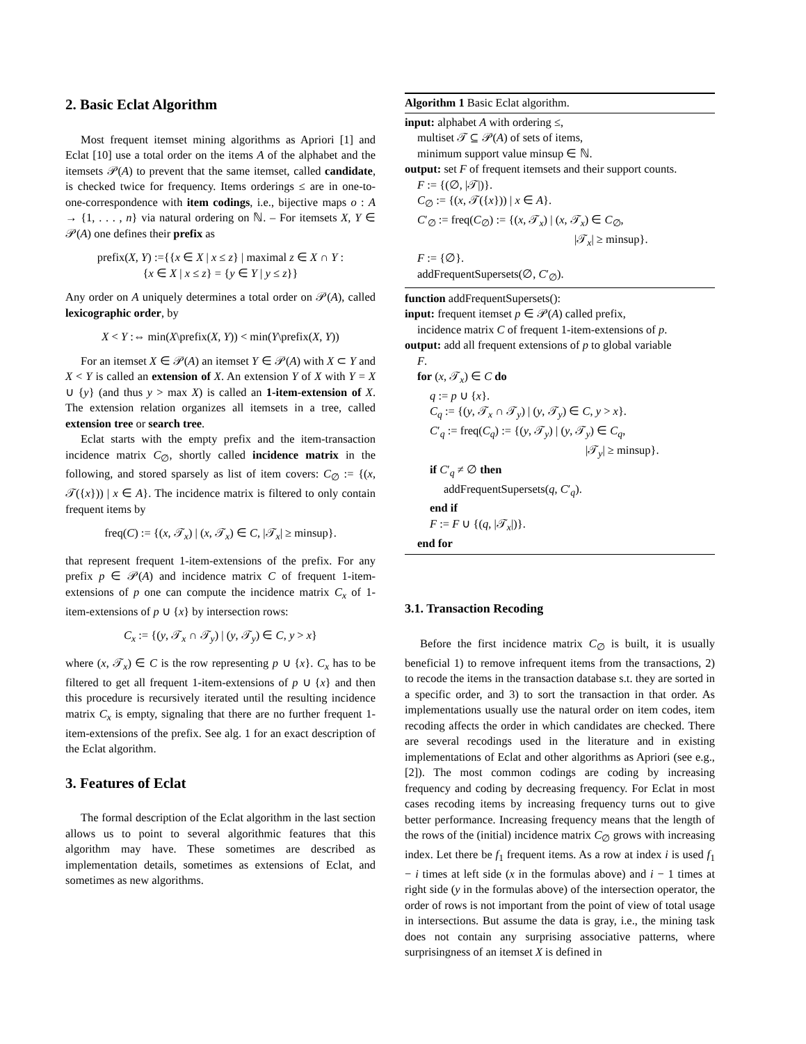2. Basic Eclat Algorithm
Most frequent itemset mining algorithms as Apriori [1] and Eclat [10] use a total order on the items A of the alphabet and the itemsets 𝒫(A) to prevent that the same itemset, called candidate, is checked twice for frequency. Items orderings ≤ are in one-to-one-correspondence with item codings, i.e., bijective maps o : A → {1, . . . , n} via natural ordering on ℕ. – For itemsets X, Y ∈ 𝒫(A) one defines their prefix as
prefix(X, Y) :={{x ∈ X | x ≤ z} | maximal z ∈ X ∩ Y :
{x ∈ X | x ≤ z} = {y ∈ Y | y ≤ z}}
Any order on A uniquely determines a total order on 𝒫(A), called lexicographic order, by
X < Y :⇔ min(X\prefix(X, Y)) < min(Y\prefix(X, Y))
For an itemset X ∈ 𝒫(A) an itemset Y ∈ 𝒫(A) with X ⊂ Y and X < Y is called an extension of X. An extension Y of X with Y = X ∪ {y} (and thus y > max X) is called an 1-item-extension of X. The extension relation organizes all itemsets in a tree, called extension tree or search tree.
Eclat starts with the empty prefix and the item-transaction incidence matrix C<sub>∅</sub>, shortly called incidence matrix in the following, and stored sparsely as list of item covers: C<sub>∅</sub> := {(x, 𝒯({x})) | x ∈ A}. The incidence matrix is filtered to only contain frequent items by
freq(C) := {(x, 𝒯<sub>x</sub>) | (x, 𝒯<sub>x</sub>) ∈ C, |𝒯<sub>x</sub>| ≥ minsup}.
that represent frequent 1-item-extensions of the prefix. For any prefix p ∈ 𝒫(A) and incidence matrix C of frequent 1-item-extensions of p one can compute the incidence matrix C<sub>x</sub> of 1-item-extensions of p ∪ {x} by intersection rows:
C<sub>x</sub> := {(y, 𝒯<sub>x</sub> ∩ 𝒯<sub>y</sub>) | (y, 𝒯<sub>y</sub>) ∈ C, y > x}
where (x, 𝒯<sub>x</sub>) ∈ C is the row representing p ∪ {x}. C<sub>x</sub> has to be filtered to get all frequent 1-item-extensions of p ∪ {x} and then this procedure is recursively iterated until the resulting incidence matrix C<sub>x</sub> is empty, signaling that there are no further frequent 1-item-extensions of the prefix. See alg. 1 for an exact description of the Eclat algorithm.
3. Features of Eclat
The formal description of the Eclat algorithm in the last section allows us to point to several algorithmic features that this algorithm may have. These sometimes are described as implementation details, sometimes as extensions of Eclat, and sometimes as new algorithms.
Algorithm 1 Basic Eclat algorithm.
input: alphabet A with ordering ≤,
multiset 𝒯 ⊆ 𝒫(A) of sets of items,
minimum support value minsup ∈ ℕ.
output: set F of frequent itemsets and their support counts.
F := {(∅, |𝒯|)}.
C<sub>∅</sub> := {(x, 𝒯({x})) | x ∈ A}.
C′<sub>∅</sub> := freq(C<sub>∅</sub>) := {(x, 𝒯<sub>x</sub>) | (x, 𝒯<sub>x</sub>) ∈ C<sub>∅</sub>,
|𝒯<sub>x</sub>| ≥ minsup}.
F := {∅}.
addFrequentSupersets(∅, C′<sub>∅</sub>).
function addFrequentSupersets():
input: frequent itemset p ∈ 𝒫(A) called prefix,
incidence matrix C of frequent 1-item-extensions of p.
output: add all frequent extensions of p to global variable
F.
for (x, 𝒯<sub>x</sub>) ∈ C do
q := p ∪ {x}.
C<sub>q</sub> := {(y, 𝒯<sub>x</sub> ∩ 𝒯<sub>y</sub>) | (y, 𝒯<sub>y</sub>) ∈ C, y > x}.
C′<sub>q</sub> := freq(C<sub>q</sub>) := {(y, 𝒯<sub>y</sub>) | (y, 𝒯<sub>y</sub>) ∈ C<sub>q</sub>,
|𝒯<sub>y</sub>| ≥ minsup}.
if C′<sub>q</sub> ≠ ∅ then
addFrequentSupersets(q, C′<sub>q</sub>).
end if
F := F ∪ {(q, |𝒯<sub>x</sub>|)}.
end for
3.1. Transaction Recoding
Before the first incidence matrix C<sub>∅</sub> is built, it is usually beneficial 1) to remove infrequent items from the transactions, 2) to recode the items in the transaction database s.t. they are sorted in a specific order, and 3) to sort the transaction in that order. As implementations usually use the natural order on item codes, item recoding affects the order in which candidates are checked. There are several recodings used in the literature and in existing implementations of Eclat and other algorithms as Apriori (see e.g., [2]). The most common codings are coding by increasing frequency and coding by decreasing frequency. For Eclat in most cases recoding items by increasing frequency turns out to give better performance. Increasing frequency means that the length of the rows of the (initial) incidence matrix C<sub>∅</sub> grows with increasing index. Let there be f<sub>1</sub> frequent items. As a row at index i is used f<sub>1</sub> − i times at left side (x in the formulas above) and i − 1 times at right side (y in the formulas above) of the intersection operator, the order of rows is not important from the point of view of total usage in intersections. But assume the data is gray, i.e., the mining task does not contain any surprising associative patterns, where surprisingness of an itemset X is defined in